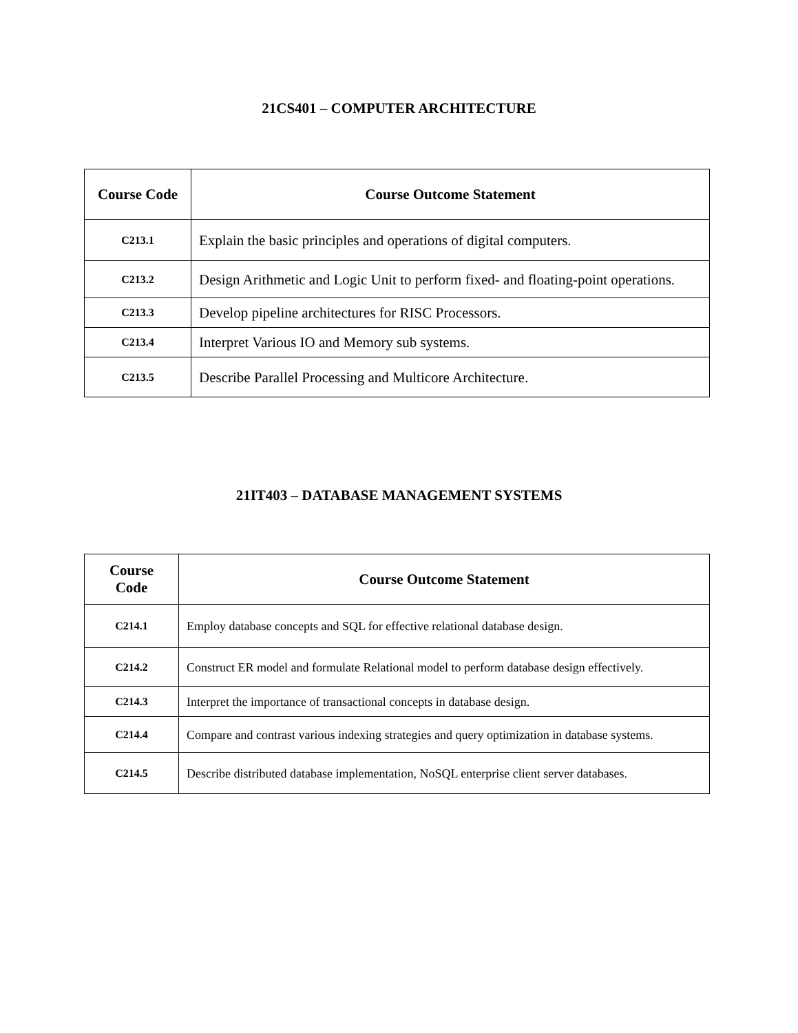21CS401 – COMPUTER ARCHITECTURE
| Course Code | Course Outcome Statement |
| --- | --- |
| C213.1 | Explain the basic principles and operations of digital computers. |
| C213.2 | Design Arithmetic and Logic Unit to perform fixed- and floating-point operations. |
| C213.3 | Develop pipeline architectures for RISC Processors. |
| C213.4 | Interpret Various IO and Memory sub systems. |
| C213.5 | Describe Parallel Processing and Multicore Architecture. |
21IT403 – DATABASE MANAGEMENT SYSTEMS
| Course Code | Course Outcome Statement |
| --- | --- |
| C214.1 | Employ database concepts and SQL for effective relational database design. |
| C214.2 | Construct ER model and formulate Relational model to perform database design effectively. |
| C214.3 | Interpret the importance of transactional concepts in database design. |
| C214.4 | Compare and contrast various indexing strategies and query optimization in database systems. |
| C214.5 | Describe distributed database implementation, NoSQL enterprise client server databases. |